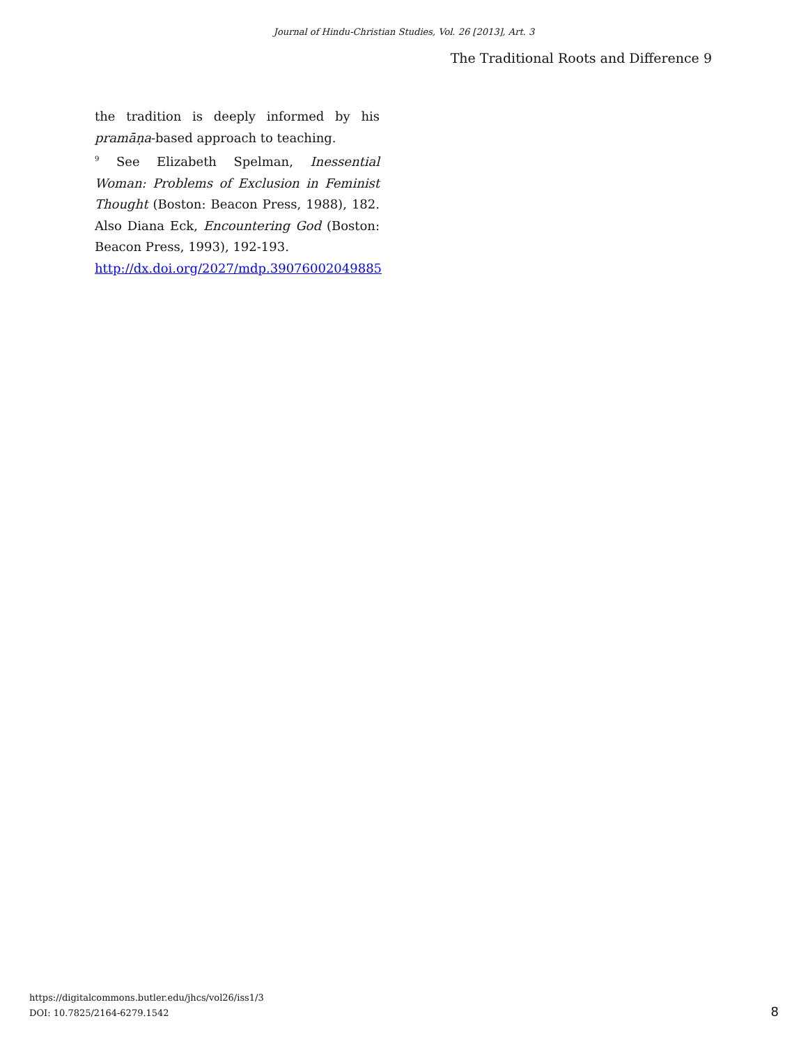Journal of Hindu-Christian Studies, Vol. 26 [2013], Art. 3
The Traditional Roots and Difference 9
the tradition is deeply informed by his pramāṇa-based approach to teaching.
<sup>9</sup> See Elizabeth Spelman, Inessential Woman: Problems of Exclusion in Feminist Thought (Boston: Beacon Press, 1988), 182. Also Diana Eck, Encountering God (Boston: Beacon Press, 1993), 192-193.
http://dx.doi.org/2027/mdp.39076002049885
https://digitalcommons.butler.edu/jhcs/vol26/iss1/3
DOI: 10.7825/2164-6279.1542
8